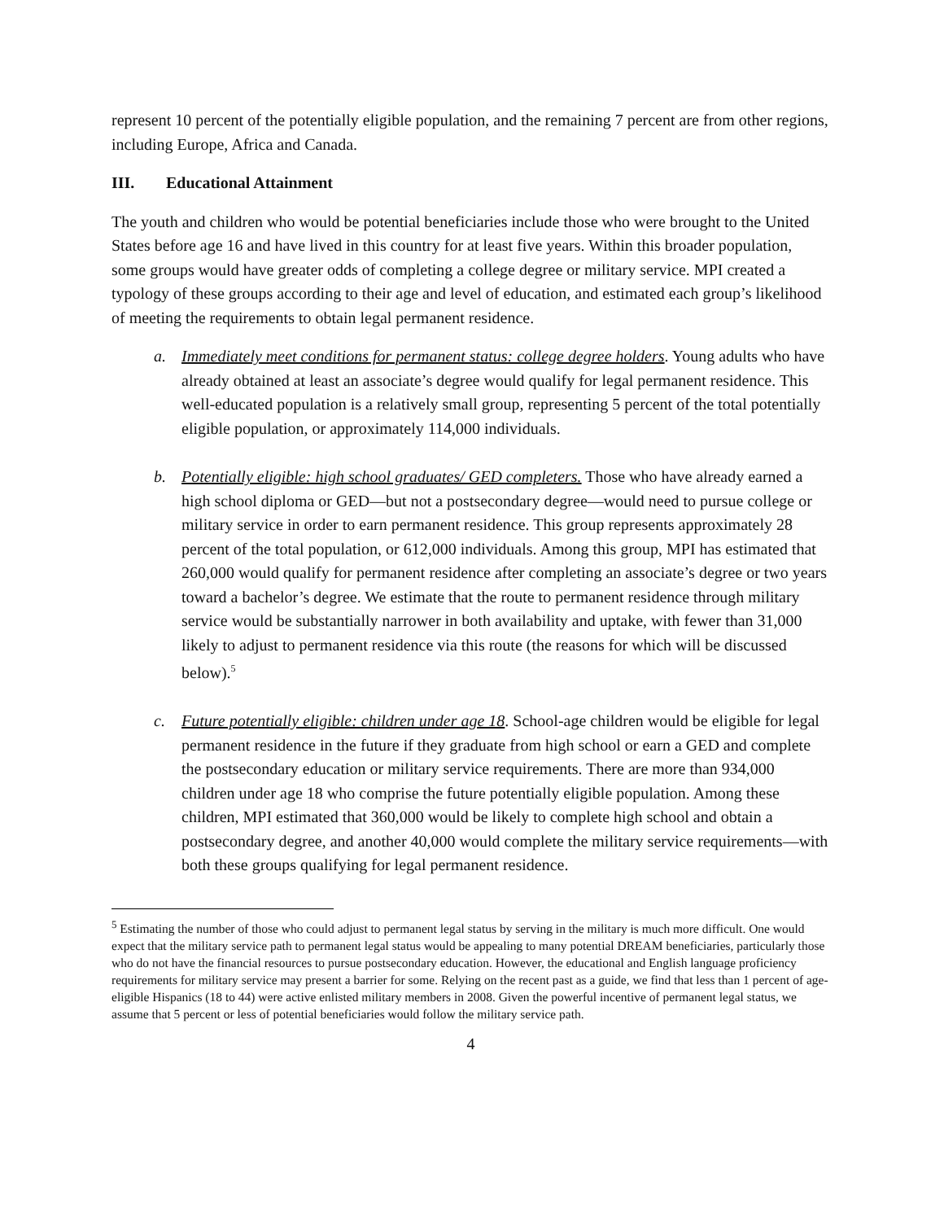represent 10 percent of the potentially eligible population, and the remaining 7 percent are from other regions, including Europe, Africa and Canada.
III. Educational Attainment
The youth and children who would be potential beneficiaries include those who were brought to the United States before age 16 and have lived in this country for at least five years. Within this broader population, some groups would have greater odds of completing a college degree or military service. MPI created a typology of these groups according to their age and level of education, and estimated each group’s likelihood of meeting the requirements to obtain legal permanent residence.
a. Immediately meet conditions for permanent status: college degree holders. Young adults who have already obtained at least an associate’s degree would qualify for legal permanent residence. This well-educated population is a relatively small group, representing 5 percent of the total potentially eligible population, or approximately 114,000 individuals.
b. Potentially eligible: high school graduates/ GED completers. Those who have already earned a high school diploma or GED—but not a postsecondary degree—would need to pursue college or military service in order to earn permanent residence. This group represents approximately 28 percent of the total population, or 612,000 individuals. Among this group, MPI has estimated that 260,000 would qualify for permanent residence after completing an associate’s degree or two years toward a bachelor’s degree. We estimate that the route to permanent residence through military service would be substantially narrower in both availability and uptake, with fewer than 31,000 likely to adjust to permanent residence via this route (the reasons for which will be discussed below).<sup>5</sup>
c. Future potentially eligible: children under age 18. School-age children would be eligible for legal permanent residence in the future if they graduate from high school or earn a GED and complete the postsecondary education or military service requirements. There are more than 934,000 children under age 18 who comprise the future potentially eligible population. Among these children, MPI estimated that 360,000 would be likely to complete high school and obtain a postsecondary degree, and another 40,000 would complete the military service requirements—with both these groups qualifying for legal permanent residence.
<sup>5</sup> Estimating the number of those who could adjust to permanent legal status by serving in the military is much more difficult. One would expect that the military service path to permanent legal status would be appealing to many potential DREAM beneficiaries, particularly those who do not have the financial resources to pursue postsecondary education. However, the educational and English language proficiency requirements for military service may present a barrier for some. Relying on the recent past as a guide, we find that less than 1 percent of age-eligible Hispanics (18 to 44) were active enlisted military members in 2008. Given the powerful incentive of permanent legal status, we assume that 5 percent or less of potential beneficiaries would follow the military service path.
4